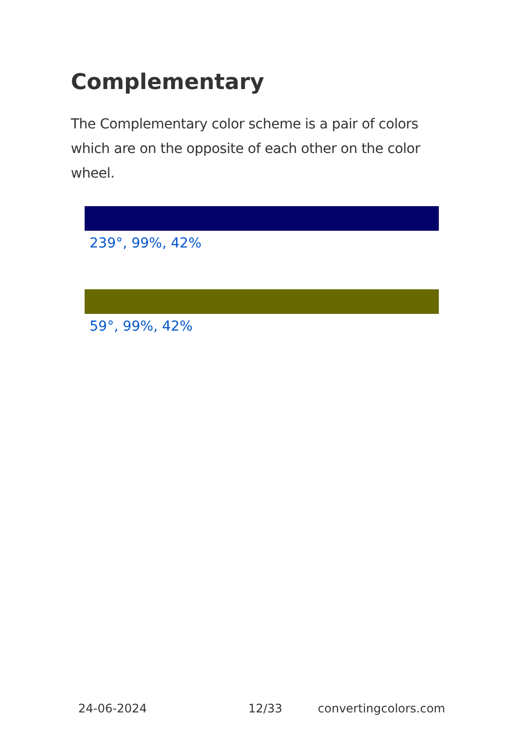Complementary
The Complementary color scheme is a pair of colors which are on the opposite of each other on the color wheel.
239°, 99%, 42%
59°, 99%, 42%
24-06-2024 12/33 convertingcolors.com